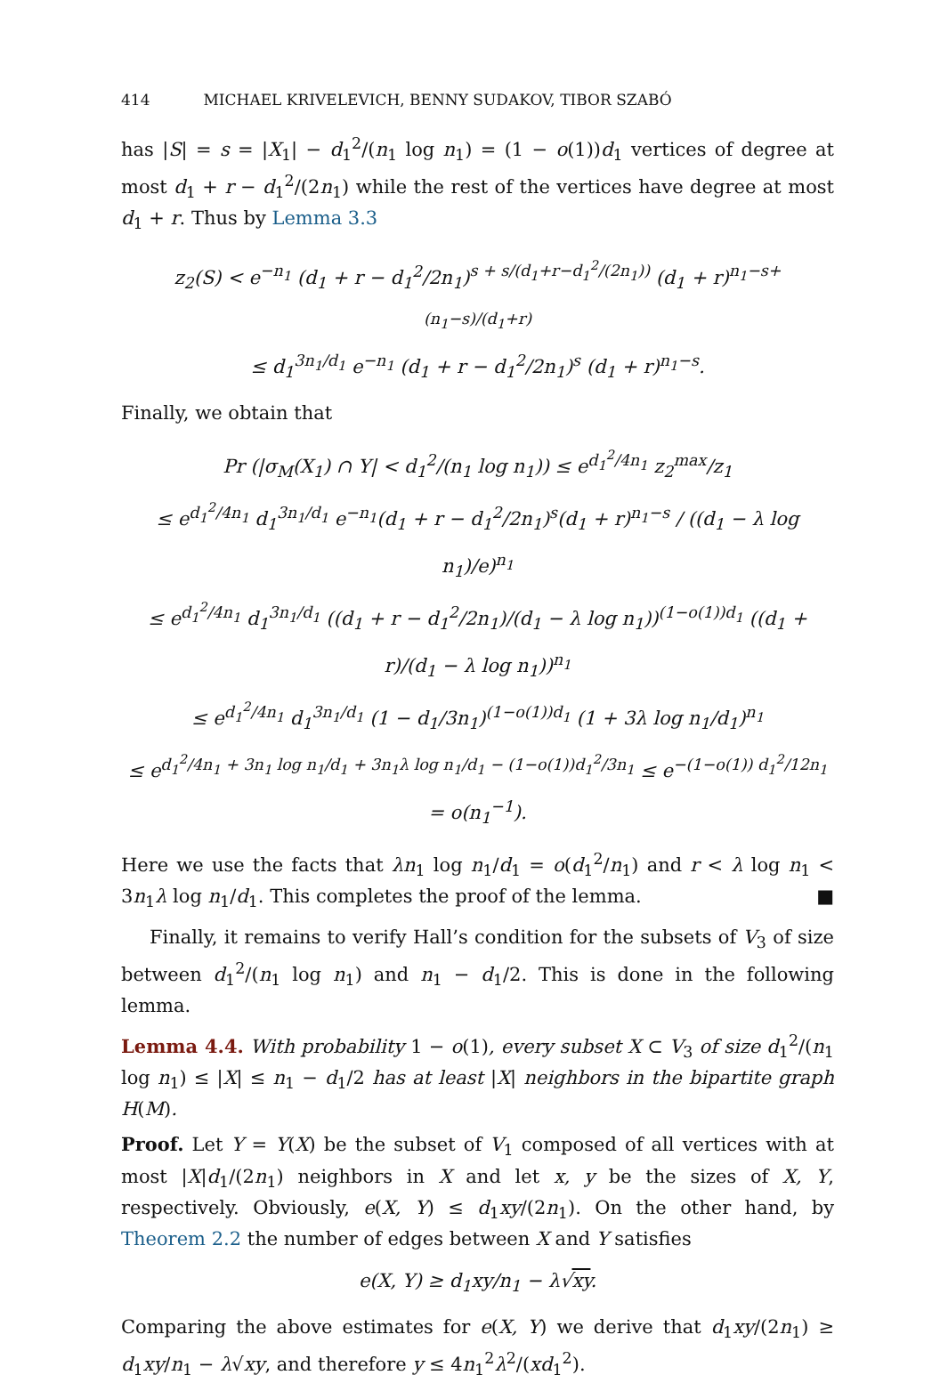414 MICHAEL KRIVELEVICH, BENNY SUDAKOV, TIBOR SZABÓ
has |S| = s = |X<sub>1</sub>| − d<sub>1</sub><sup>2</sup>/(n<sub>1</sub> log n<sub>1</sub>) = (1 − o(1))d<sub>1</sub> vertices of degree at most d<sub>1</sub> + r − d<sub>1</sub><sup>2</sup>/(2n<sub>1</sub>) while the rest of the vertices have degree at most d<sub>1</sub> + r. Thus by Lemma 3.3
z<sub>2</sub>(S) < e<sup>−n<sub>1</sub></sup> (d<sub>1</sub> + r − d<sub>1</sub><sup>2</sup>/2n<sub>1</sub>)<sup>s + s/(d<sub>1</sub>+r−d<sub>1</sub><sup>2</sup>/(2n<sub>1</sub>))</sup> (d<sub>1</sub> + r)<sup>n<sub>1</sub>−s+(n<sub>1</sub>−s)/(d<sub>1</sub>+r)</sup>
≤ d<sub>1</sub><sup>3n<sub>1</sub>/d<sub>1</sub></sup> e<sup>−n<sub>1</sub></sup> (d<sub>1</sub> + r − d<sub>1</sub><sup>2</sup>/2n<sub>1</sub>)<sup>s</sup> (d<sub>1</sub> + r)<sup>n<sub>1</sub>−s</sup>.
Finally, we obtain that
Pr (|σ<sub>M</sub>(X<sub>1</sub>) ∩ Y| < d<sub>1</sub><sup>2</sup>/(n<sub>1</sub> log n<sub>1</sub>)) ≤ e<sup>d<sub>1</sub><sup>2</sup>/4n<sub>1</sub></sup> z<sub>2</sub><sup>max</sup>/z<sub>1</sub>
≤ e<sup>d<sub>1</sub><sup>2</sup>/4n<sub>1</sub></sup> d<sub>1</sub><sup>3n<sub>1</sub>/d<sub>1</sub></sup> e<sup>−n<sub>1</sub></sup>(d<sub>1</sub> + r − d<sub>1</sub><sup>2</sup>/2n<sub>1</sub>)<sup>s</sup>(d<sub>1</sub> + r)<sup>n<sub>1</sub>−s</sup> / ((d<sub>1</sub> − λ log n<sub>1</sub>)/e)<sup>n<sub>1</sub></sup>
≤ e<sup>d<sub>1</sub><sup>2</sup>/4n<sub>1</sub></sup> d<sub>1</sub><sup>3n<sub>1</sub>/d<sub>1</sub></sup> ((d<sub>1</sub> + r − d<sub>1</sub><sup>2</sup>/2n<sub>1</sub>)/(d<sub>1</sub> − λ log n<sub>1</sub>))<sup>(1−o(1))d<sub>1</sub></sup> ((d<sub>1</sub> + r)/(d<sub>1</sub> − λ log n<sub>1</sub>))<sup>n<sub>1</sub></sup>
≤ e<sup>d<sub>1</sub><sup>2</sup>/4n<sub>1</sub></sup> d<sub>1</sub><sup>3n<sub>1</sub>/d<sub>1</sub></sup> (1 − d<sub>1</sub>/3n<sub>1</sub>)<sup>(1−o(1))d<sub>1</sub></sup> (1 + 3λ log n<sub>1</sub>/d<sub>1</sub>)<sup>n<sub>1</sub></sup>
≤ e<sup>d<sub>1</sub><sup>2</sup>/4n<sub>1</sub> + 3n<sub>1</sub> log n<sub>1</sub>/d<sub>1</sub> + 3n<sub>1</sub>λ log n<sub>1</sub>/d<sub>1</sub> − (1−o(1))d<sub>1</sub><sup>2</sup>/3n<sub>1</sub></sup> ≤ e<sup>−(1−o(1)) d<sub>1</sub><sup>2</sup>/12n<sub>1</sub></sup> = o(n<sub>1</sub><sup>−1</sup>).
Here we use the facts that λn<sub>1</sub> log n<sub>1</sub>/d<sub>1</sub> = o(d<sub>1</sub><sup>2</sup>/n<sub>1</sub>) and r < λ log n<sub>1</sub> < 3n<sub>1</sub>λ log n<sub>1</sub>/d<sub>1</sub>. This completes the proof of the lemma. ■
Finally, it remains to verify Hall’s condition for the subsets of V<sub>3</sub> of size between d<sub>1</sub><sup>2</sup>/(n<sub>1</sub> log n<sub>1</sub>) and n<sub>1</sub> − d<sub>1</sub>/2. This is done in the following lemma.
Lemma 4.4. With probability 1 − o(1), every subset X ⊂ V<sub>3</sub> of size d<sub>1</sub><sup>2</sup>/(n<sub>1</sub> log n<sub>1</sub>) ≤ |X| ≤ n<sub>1</sub> − d<sub>1</sub>/2 has at least |X| neighbors in the bipartite graph H(M).
Proof. Let Y = Y(X) be the subset of V<sub>1</sub> composed of all vertices with at most |X|d<sub>1</sub>/(2n<sub>1</sub>) neighbors in X and let x, y be the sizes of X, Y, respectively. Obviously, e(X, Y) ≤ d<sub>1</sub>xy/(2n<sub>1</sub>). On the other hand, by Theorem 2.2 the number of edges between X and Y satisfies
e(X, Y) ≥ d<sub>1</sub>xy/n<sub>1</sub> − λ√xy.
Comparing the above estimates for e(X, Y) we derive that d<sub>1</sub>xy/(2n<sub>1</sub>) ≥ d<sub>1</sub>xy/n<sub>1</sub> − λ√xy, and therefore y ≤ 4n<sub>1</sub><sup>2</sup>λ<sup>2</sup>/(xd<sub>1</sub><sup>2</sup>).